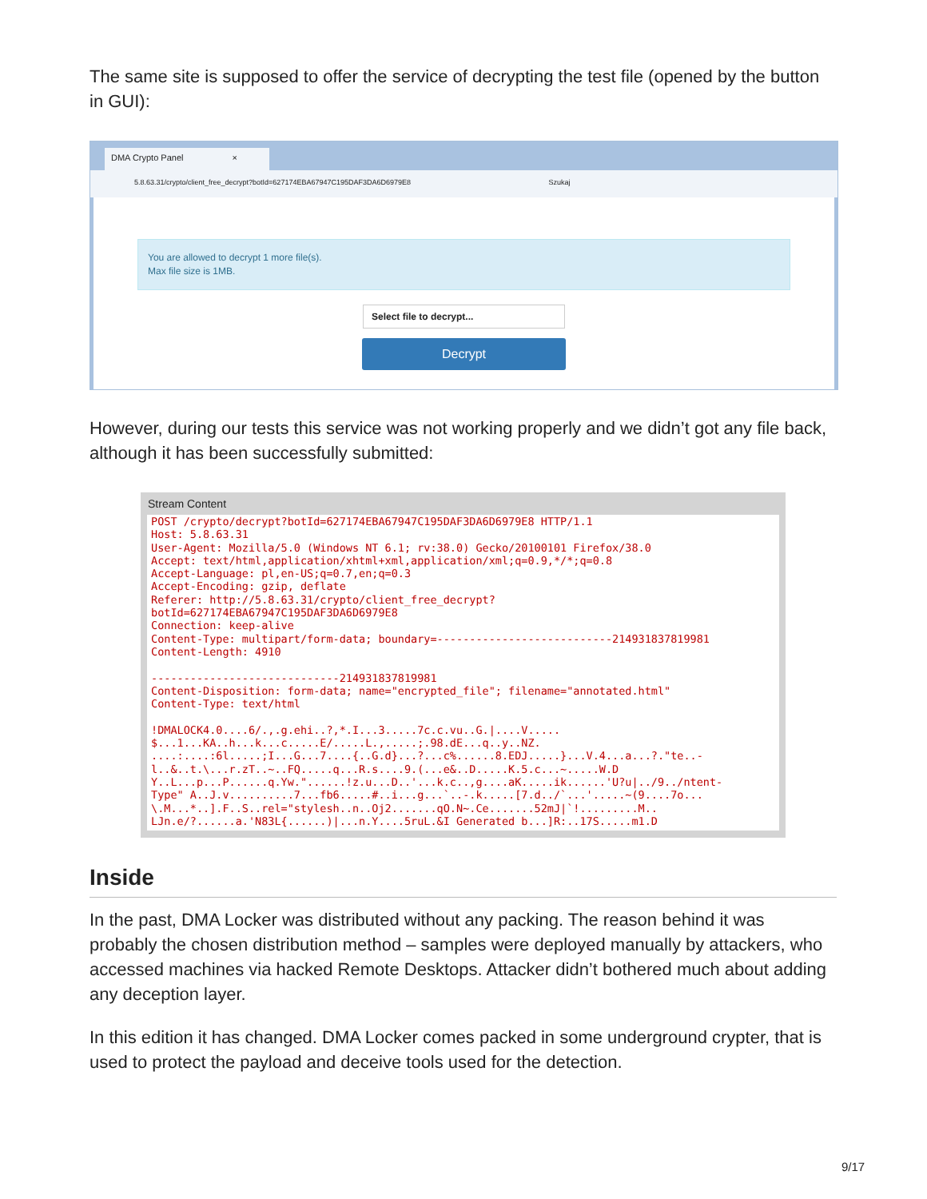The same site is supposed to offer the service of decrypting the test file (opened by the button in GUI):
DMA Crypto Panel ×
5.8.63.31/crypto/client_free_decrypt?botId=627174EBA67947C195DAF3DA6D6979E8 Szukaj
You are allowed to decrypt 1 more file(s).
Max file size is 1MB.
Select file to decrypt...
Decrypt
However, during our tests this service was not working properly and we didn’t got any file back, although it has been successfully submitted:
Stream Content
POST /crypto/decrypt?botId=627174EBA67947C195DAF3DA6D6979E8 HTTP/1.1
Host: 5.8.63.31
User-Agent: Mozilla/5.0 (Windows NT 6.1; rv:38.0) Gecko/20100101 Firefox/38.0
Accept: text/html,application/xhtml+xml,application/xml;q=0.9,*/*;q=0.8
Accept-Language: pl,en-US;q=0.7,en;q=0.3
Accept-Encoding: gzip, deflate
Referer: http://5.8.63.31/crypto/client_free_decrypt?
botId=627174EBA67947C195DAF3DA6D6979E8
Connection: keep-alive
Content-Type: multipart/form-data; boundary=---------------------------214931837819981
Content-Length: 4910

-----------------------------214931837819981
Content-Disposition: form-data; name="encrypted_file"; filename="annotated.html"
Content-Type: text/html

!DMALOCK4.0....6/.,.g.ehi..?,*.I...3.....7c.c.vu..G.|....V.....
$...1...KA..h...k...c.....E/.....L.,.....;.98.dE...q..y..NZ.
....:....:6l.....;I...G...7....{..G.d}...?...c%......8.EDJ.....}...V.4...a...?."te..-
l..&..t.\...r.zT..~..FQ.....q...R.s....9.(...e&..D.....K.5.c...~.....W.D
Y..L...p...P......q.Yw."......!z.u...D..'...k.c..,g....aK.....ik......'U?u|../9../ntent-
Type" A..J.v..........7...fb6.....#..i...g...`..-.k.....[7.d../`...'.....~(9....7o...
\.M...*..].F..S..rel="stylesh..n..Oj2.......qO.N~.Ce.......52mJ|`!.........M..
LJn.e/?......a.'N83L{......)|...n.Y....5ruL.&I Generated b...]R:..17S.....m1.D
Inside
In the past, DMA Locker was distributed without any packing. The reason behind it was probably the chosen distribution method – samples were deployed manually by attackers, who accessed machines via hacked Remote Desktops. Attacker didn’t bothered much about adding any deception layer.
In this edition it has changed. DMA Locker comes packed in some underground crypter, that is used to protect the payload and deceive tools used for the detection.
9/17